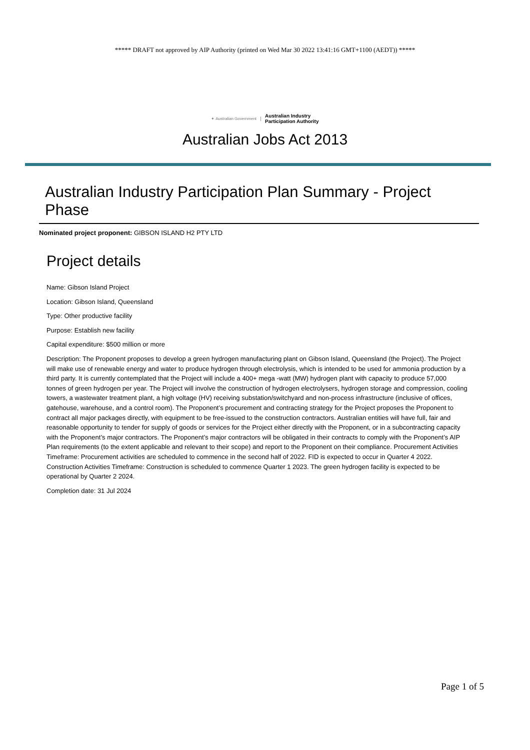***** DRAFT not approved by AIP Authority (printed on Wed Mar 30 2022 13:41:16 GMT+1100 (AEDT)) *****
✦ Australian Government Australian Industry
Participation Authority
Australian Jobs Act 2013
Australian Industry Participation Plan Summary - Project Phase
Nominated project proponent: GIBSON ISLAND H2 PTY LTD
Project details
Name: Gibson Island Project
Location: Gibson Island, Queensland
Type: Other productive facility
Purpose: Establish new facility
Capital expenditure: $500 million or more
Description: The Proponent proposes to develop a green hydrogen manufacturing plant on Gibson Island, Queensland (the Project). The Project will make use of renewable energy and water to produce hydrogen through electrolysis, which is intended to be used for ammonia production by a third party. It is currently contemplated that the Project will include a 400+ mega -watt (MW) hydrogen plant with capacity to produce 57,000 tonnes of green hydrogen per year. The Project will involve the construction of hydrogen electrolysers, hydrogen storage and compression, cooling towers, a wastewater treatment plant, a high voltage (HV) receiving substation/switchyard and non-process infrastructure (inclusive of offices, gatehouse, warehouse, and a control room). The Proponent’s procurement and contracting strategy for the Project proposes the Proponent to contract all major packages directly, with equipment to be free-issued to the construction contractors. Australian entities will have full, fair and reasonable opportunity to tender for supply of goods or services for the Project either directly with the Proponent, or in a subcontracting capacity with the Proponent’s major contractors. The Proponent’s major contractors will be obligated in their contracts to comply with the Proponent’s AIP Plan requirements (to the extent applicable and relevant to their scope) and report to the Proponent on their compliance. Procurement Activities Timeframe: Procurement activities are scheduled to commence in the second half of 2022. FID is expected to occur in Quarter 4 2022. Construction Activities Timeframe: Construction is scheduled to commence Quarter 1 2023. The green hydrogen facility is expected to be operational by Quarter 2 2024.
Completion date: 31 Jul 2024
Page 1 of 5